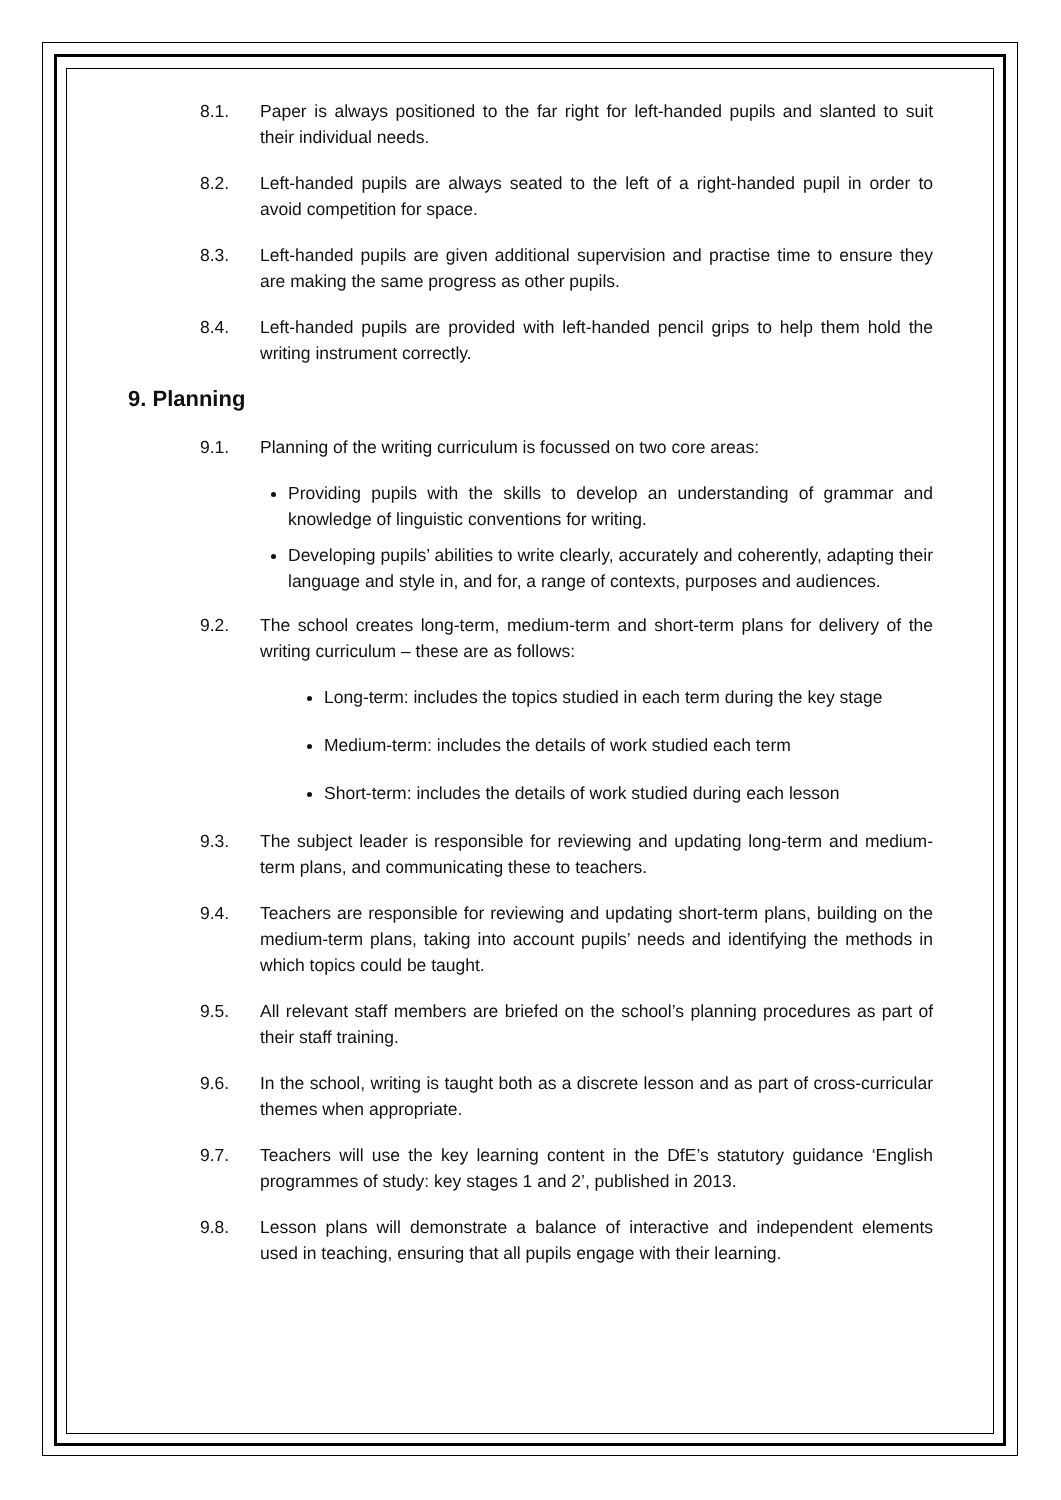8.1. Paper is always positioned to the far right for left-handed pupils and slanted to suit their individual needs.
8.2. Left-handed pupils are always seated to the left of a right-handed pupil in order to avoid competition for space.
8.3. Left-handed pupils are given additional supervision and practise time to ensure they are making the same progress as other pupils.
8.4. Left-handed pupils are provided with left-handed pencil grips to help them hold the writing instrument correctly.
9. Planning
9.1. Planning of the writing curriculum is focussed on two core areas:
Providing pupils with the skills to develop an understanding of grammar and knowledge of linguistic conventions for writing.
Developing pupils’ abilities to write clearly, accurately and coherently, adapting their language and style in, and for, a range of contexts, purposes and audiences.
9.2. The school creates long-term, medium-term and short-term plans for delivery of the writing curriculum – these are as follows:
Long-term: includes the topics studied in each term during the key stage
Medium-term: includes the details of work studied each term
Short-term: includes the details of work studied during each lesson
9.3. The subject leader is responsible for reviewing and updating long-term and medium-term plans, and communicating these to teachers.
9.4. Teachers are responsible for reviewing and updating short-term plans, building on the medium-term plans, taking into account pupils’ needs and identifying the methods in which topics could be taught.
9.5. All relevant staff members are briefed on the school’s planning procedures as part of their staff training.
9.6. In the school, writing is taught both as a discrete lesson and as part of cross-curricular themes when appropriate.
9.7. Teachers will use the key learning content in the DfE’s statutory guidance ‘English programmes of study: key stages 1 and 2’, published in 2013.
9.8. Lesson plans will demonstrate a balance of interactive and independent elements used in teaching, ensuring that all pupils engage with their learning.